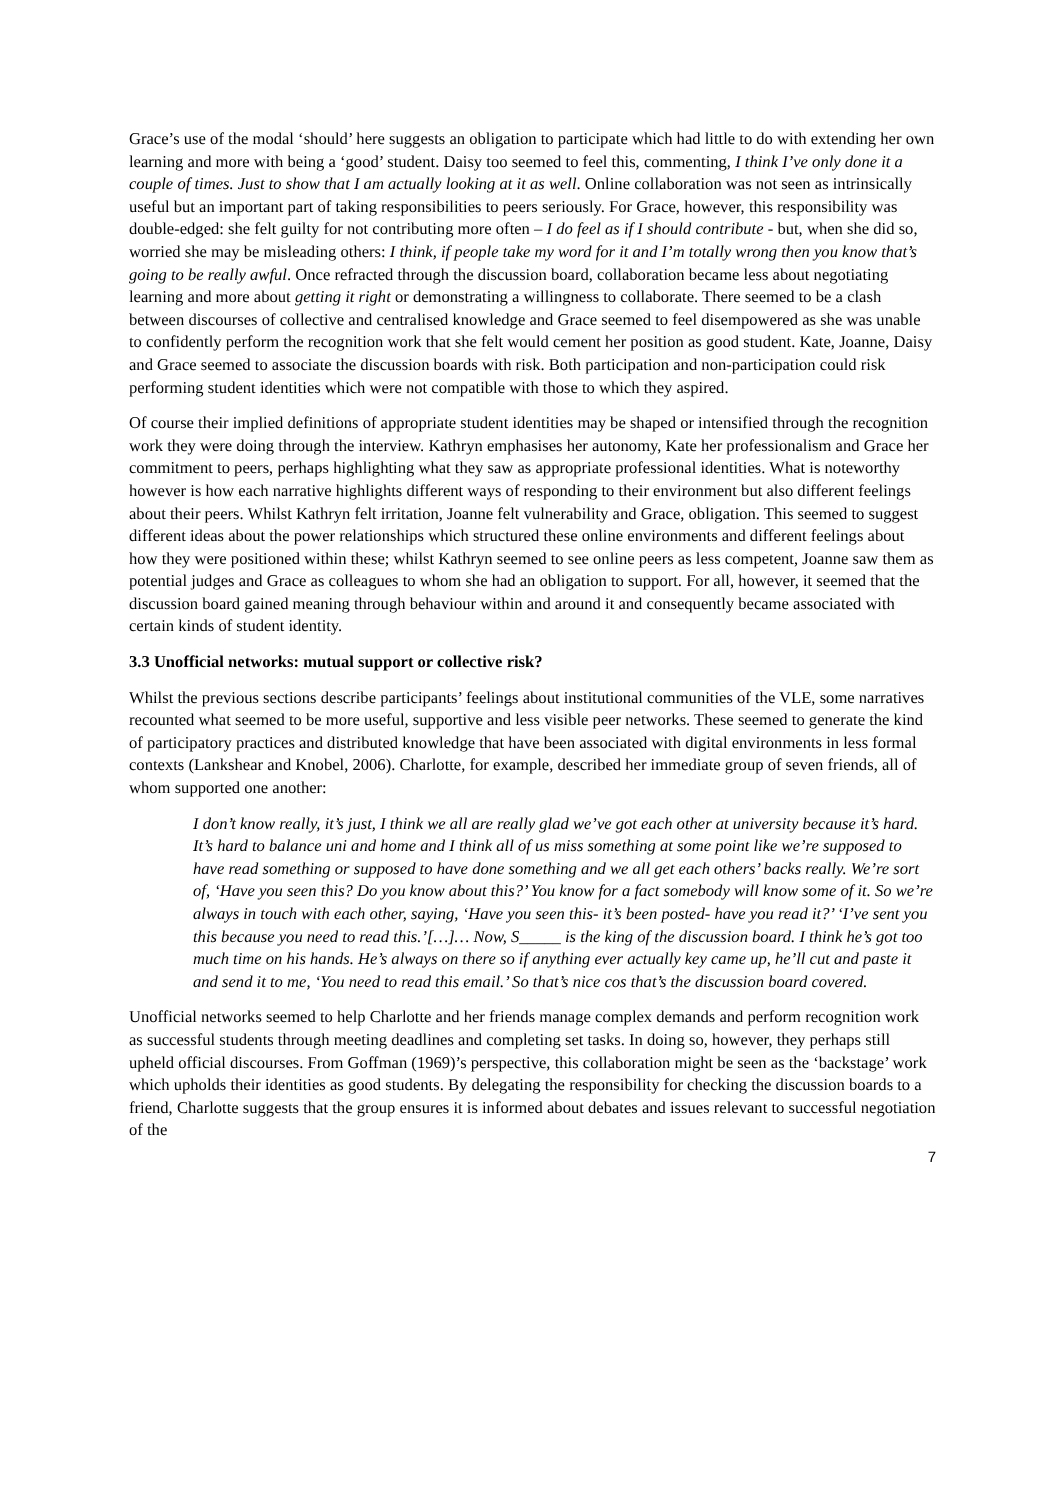Grace’s use of the modal ‘should’ here suggests an obligation to participate which had little to do with extending her own learning and more with being a ‘good’ student. Daisy too seemed to feel this, commenting, I think I’ve only done it a couple of times. Just to show that I am actually looking at it as well. Online collaboration was not seen as intrinsically useful but an important part of taking responsibilities to peers seriously. For Grace, however, this responsibility was double-edged: she felt guilty for not contributing more often – I do feel as if I should contribute - but, when she did so, worried she may be misleading others: I think, if people take my word for it and I’m totally wrong then you know that’s going to be really awful. Once refracted through the discussion board, collaboration became less about negotiating learning and more about getting it right or demonstrating a willingness to collaborate. There seemed to be a clash between discourses of collective and centralised knowledge and Grace seemed to feel disempowered as she was unable to confidently perform the recognition work that she felt would cement her position as good student. Kate, Joanne, Daisy and Grace seemed to associate the discussion boards with risk. Both participation and non-participation could risk performing student identities which were not compatible with those to which they aspired.
Of course their implied definitions of appropriate student identities may be shaped or intensified through the recognition work they were doing through the interview. Kathryn emphasises her autonomy, Kate her professionalism and Grace her commitment to peers, perhaps highlighting what they saw as appropriate professional identities. What is noteworthy however is how each narrative highlights different ways of responding to their environment but also different feelings about their peers. Whilst Kathryn felt irritation, Joanne felt vulnerability and Grace, obligation. This seemed to suggest different ideas about the power relationships which structured these online environments and different feelings about how they were positioned within these; whilst Kathryn seemed to see online peers as less competent, Joanne saw them as potential judges and Grace as colleagues to whom she had an obligation to support. For all, however, it seemed that the discussion board gained meaning through behaviour within and around it and consequently became associated with certain kinds of student identity.
3.3 Unofficial networks: mutual support or collective risk?
Whilst the previous sections describe participants’ feelings about institutional communities of the VLE, some narratives recounted what seemed to be more useful, supportive and less visible peer networks. These seemed to generate the kind of participatory practices and distributed knowledge that have been associated with digital environments in less formal contexts (Lankshear and Knobel, 2006). Charlotte, for example, described her immediate group of seven friends, all of whom supported one another:
I don’t know really, it’s just, I think we all are really glad we’ve got each other at university because it’s hard. It’s hard to balance uni and home and I think all of us miss something at some point like we’re supposed to have read something or supposed to have done something and we all get each others’ backs really. We’re sort of, ‘Have you seen this? Do you know about this?’ You know for a fact somebody will know some of it. So we’re always in touch with each other, saying, ‘Have you seen this- it’s been posted- have you read it?’ ‘I’ve sent you this because you need to read this.’[…]… Now, S_____ is the king of the discussion board. I think he’s got too much time on his hands. He’s always on there so if anything ever actually key came up, he’ll cut and paste it and send it to me, ‘You need to read this email.’ So that’s nice cos that’s the discussion board covered.
Unofficial networks seemed to help Charlotte and her friends manage complex demands and perform recognition work as successful students through meeting deadlines and completing set tasks. In doing so, however, they perhaps still upheld official discourses. From Goffman (1969)’s perspective, this collaboration might be seen as the ‘backstage’ work which upholds their identities as good students. By delegating the responsibility for checking the discussion boards to a friend, Charlotte suggests that the group ensures it is informed about debates and issues relevant to successful negotiation of the
7